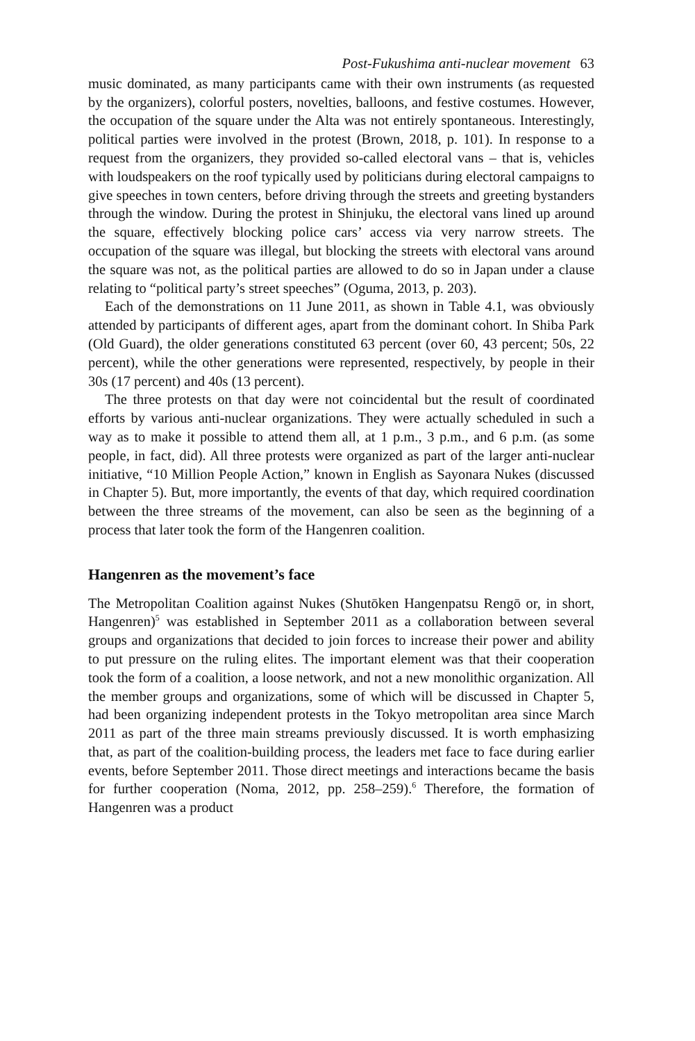Post-Fukushima anti-nuclear movement 63
music dominated, as many participants came with their own instruments (as requested by the organizers), colorful posters, novelties, balloons, and festive costumes. However, the occupation of the square under the Alta was not entirely spontaneous. Interestingly, political parties were involved in the protest (Brown, 2018, p. 101). In response to a request from the organizers, they provided so-called electoral vans – that is, vehicles with loudspeakers on the roof typically used by politicians during electoral campaigns to give speeches in town centers, before driving through the streets and greeting bystanders through the window. During the protest in Shinjuku, the electoral vans lined up around the square, effectively blocking police cars’ access via very narrow streets. The occupation of the square was illegal, but blocking the streets with electoral vans around the square was not, as the political parties are allowed to do so in Japan under a clause relating to “political party’s street speeches” (Oguma, 2013, p. 203).
Each of the demonstrations on 11 June 2011, as shown in Table 4.1, was obviously attended by participants of different ages, apart from the dominant cohort. In Shiba Park (Old Guard), the older generations constituted 63 percent (over 60, 43 percent; 50s, 22 percent), while the other generations were represented, respectively, by people in their 30s (17 percent) and 40s (13 percent).
The three protests on that day were not coincidental but the result of coordinated efforts by various anti-nuclear organizations. They were actually scheduled in such a way as to make it possible to attend them all, at 1 p.m., 3 p.m., and 6 p.m. (as some people, in fact, did). All three protests were organized as part of the larger anti-nuclear initiative, “10 Million People Action,” known in English as Sayonara Nukes (discussed in Chapter 5). But, more importantly, the events of that day, which required coordination between the three streams of the movement, can also be seen as the beginning of a process that later took the form of the Hangenren coalition.
Hangenren as the movement’s face
The Metropolitan Coalition against Nukes (Shutōken Hangenpatsu Rengō or, in short, Hangenren)<sup>5</sup> was established in September 2011 as a collaboration between several groups and organizations that decided to join forces to increase their power and ability to put pressure on the ruling elites. The important element was that their cooperation took the form of a coalition, a loose network, and not a new monolithic organization. All the member groups and organizations, some of which will be discussed in Chapter 5, had been organizing independent protests in the Tokyo metropolitan area since March 2011 as part of the three main streams previously discussed. It is worth emphasizing that, as part of the coalition-building process, the leaders met face to face during earlier events, before September 2011. Those direct meetings and interactions became the basis for further cooperation (Noma, 2012, pp. 258–259).<sup>6</sup> Therefore, the formation of Hangenren was a product